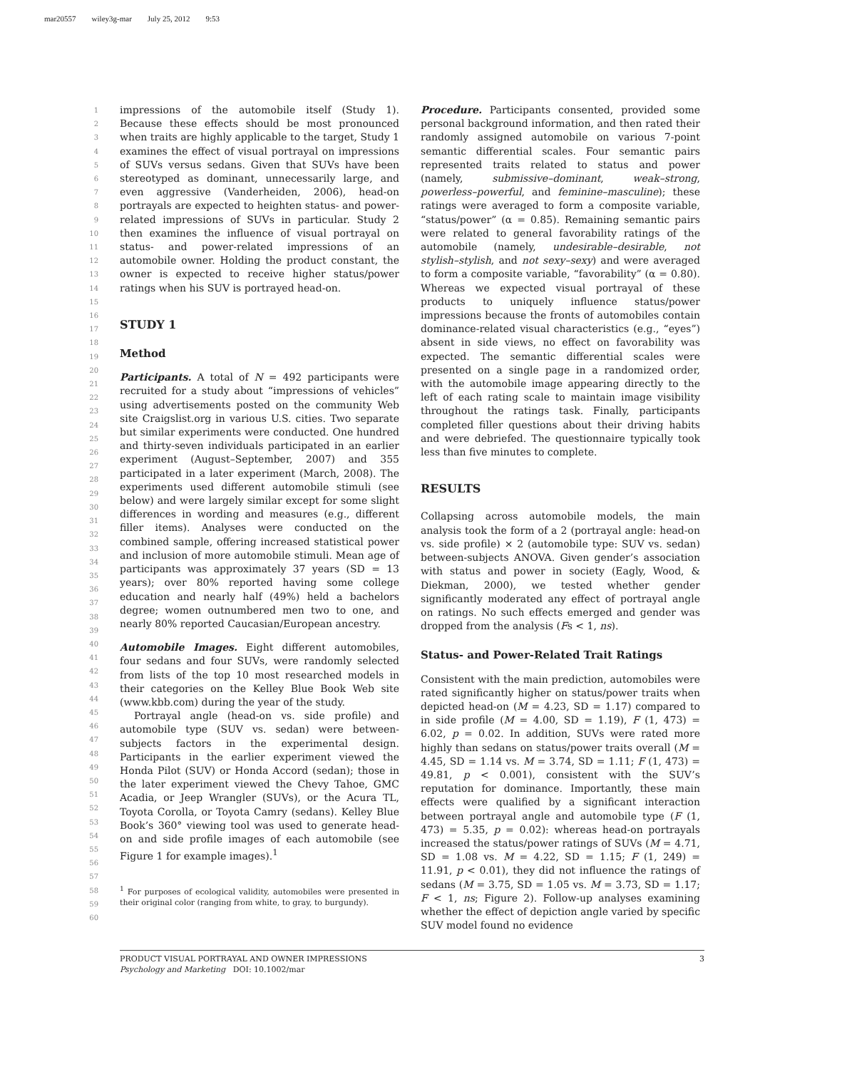mar20557 wiley3g-mar July 25, 2012 9:53
1
2
3
4
5
6
7
8
9
10
11
12
13
14
15
16
17
18
19
20
21
22
23
24
25
26
27
28
29
30
31
32
33
34
35
36
37
38
39
40
41
42
43
44
45
46
47
48
49
50
51
52
53
54
55
56
57
58
59
60
impressions of the automobile itself (Study 1). Because these effects should be most pronounced when traits are highly applicable to the target, Study 1 examines the effect of visual portrayal on impressions of SUVs versus sedans. Given that SUVs have been stereotyped as dominant, unnecessarily large, and even aggressive (Vanderheiden, 2006), head-on portrayals are expected to heighten status- and power-related impressions of SUVs in particular. Study 2 then examines the influence of visual portrayal on status- and power-related impressions of an automobile owner. Holding the product constant, the owner is expected to receive higher status/power ratings when his SUV is portrayed head-on.
STUDY 1
Method
Participants. A total of N = 492 participants were recruited for a study about “impressions of vehicles” using advertisements posted on the community Web site Craigslist.org in various U.S. cities. Two separate but similar experiments were conducted. One hundred and thirty-seven individuals participated in an earlier experiment (August–September, 2007) and 355 participated in a later experiment (March, 2008). The experiments used different automobile stimuli (see below) and were largely similar except for some slight differences in wording and measures (e.g., different filler items). Analyses were conducted on the combined sample, offering increased statistical power and inclusion of more automobile stimuli. Mean age of participants was approximately 37 years (SD = 13 years); over 80% reported having some college education and nearly half (49%) held a bachelors degree; women outnumbered men two to one, and nearly 80% reported Caucasian/European ancestry.
Automobile Images. Eight different automobiles, four sedans and four SUVs, were randomly selected from lists of the top 10 most researched models in their categories on the Kelley Blue Book Web site (www.kbb.com) during the year of the study.
Portrayal angle (head-on vs. side profile) and automobile type (SUV vs. sedan) were between-subjects factors in the experimental design. Participants in the earlier experiment viewed the Honda Pilot (SUV) or Honda Accord (sedan); those in the later experiment viewed the Chevy Tahoe, GMC Acadia, or Jeep Wrangler (SUVs), or the Acura TL, Toyota Corolla, or Toyota Camry (sedans). Kelley Blue Book’s 360° viewing tool was used to generate head-on and side profile images of each automobile (see Figure 1 for example images).<sup>1</sup>
<sup>1</sup> For purposes of ecological validity, automobiles were presented in their original color (ranging from white, to gray, to burgundy).
Procedure. Participants consented, provided some personal background information, and then rated their randomly assigned automobile on various 7-point semantic differential scales. Four semantic pairs represented traits related to status and power (namely, submissive–dominant, weak–strong, powerless–powerful, and feminine–masculine); these ratings were averaged to form a composite variable, “status/power” (α = 0.85). Remaining semantic pairs were related to general favorability ratings of the automobile (namely, undesirable–desirable, not stylish–stylish, and not sexy–sexy) and were averaged to form a composite variable, “favorability” (α = 0.80). Whereas we expected visual portrayal of these products to uniquely influence status/power impressions because the fronts of automobiles contain dominance-related visual characteristics (e.g., “eyes”) absent in side views, no effect on favorability was expected. The semantic differential scales were presented on a single page in a randomized order, with the automobile image appearing directly to the left of each rating scale to maintain image visibility throughout the ratings task. Finally, participants completed filler questions about their driving habits and were debriefed. The questionnaire typically took less than five minutes to complete.
RESULTS
Collapsing across automobile models, the main analysis took the form of a 2 (portrayal angle: head-on vs. side profile) × 2 (automobile type: SUV vs. sedan) between-subjects ANOVA. Given gender’s association with status and power in society (Eagly, Wood, & Diekman, 2000), we tested whether gender significantly moderated any effect of portrayal angle on ratings. No such effects emerged and gender was dropped from the analysis (Fs < 1, ns).
Status- and Power-Related Trait Ratings
Consistent with the main prediction, automobiles were rated significantly higher on status/power traits when depicted head-on (M = 4.23, SD = 1.17) compared to in side profile (M = 4.00, SD = 1.19), F (1, 473) = 6.02, p = 0.02. In addition, SUVs were rated more highly than sedans on status/power traits overall (M = 4.45, SD = 1.14 vs. M = 3.74, SD = 1.11; F (1, 473) = 49.81, p < 0.001), consistent with the SUV’s reputation for dominance. Importantly, these main effects were qualified by a significant interaction between portrayal angle and automobile type (F (1, 473) = 5.35, p = 0.02): whereas head-on portrayals increased the status/power ratings of SUVs (M = 4.71, SD = 1.08 vs. M = 4.22, SD = 1.15; F (1, 249) = 11.91, p < 0.01), they did not influence the ratings of sedans (M = 3.75, SD = 1.05 vs. M = 3.73, SD = 1.17; F < 1, ns; Figure 2). Follow-up analyses examining whether the effect of depiction angle varied by specific SUV model found no evidence
PRODUCT VISUAL PORTRAYAL AND OWNER IMPRESSIONS 3
Psychology and Marketing DOI: 10.1002/mar